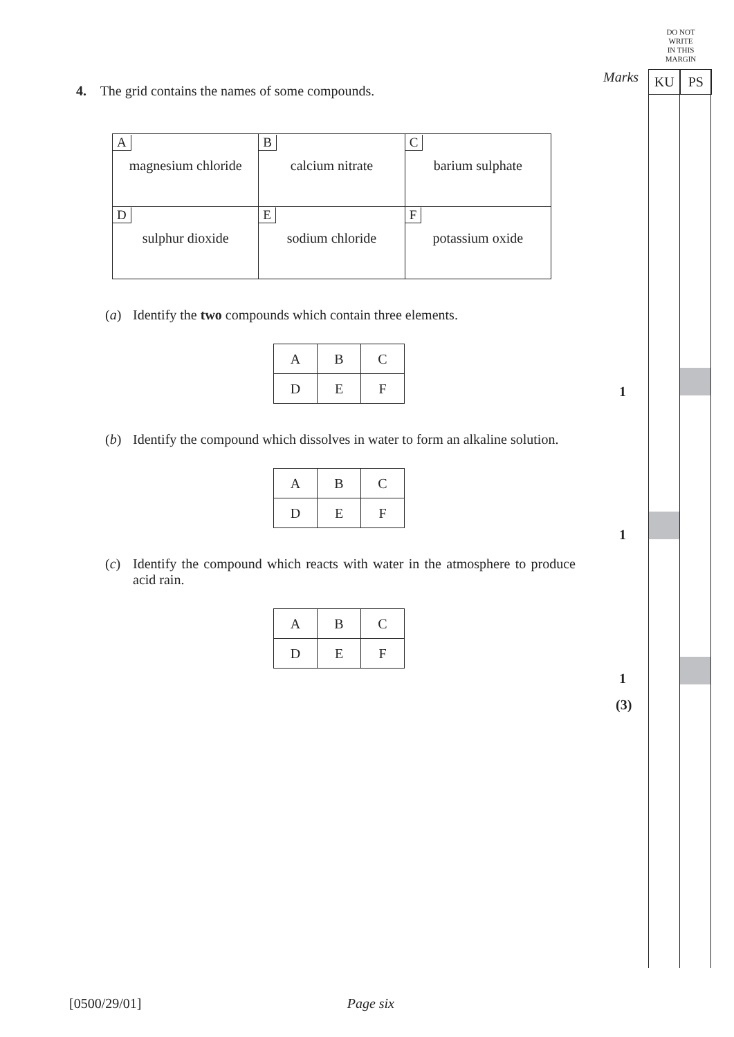DO NOT
WRITE
IN THIS
MARGIN
Marks
KU PS
1
1
1
(3)
4. The grid contains the names of some compounds.
| A magnesium chloride | B calcium nitrate | C barium sulphate |
| D sulphur dioxide | E sodium chloride | F potassium oxide |
(a) Identify the two compounds which contain three elements.
| A | B | C |
| D | E | F |
(b) Identify the compound which dissolves in water to form an alkaline solution.
| A | B | C |
| D | E | F |
(c) Identify the compound which reacts with water in the atmosphere to produce acid rain.
| A | B | C |
| D | E | F |
[0500/29/01] Page six